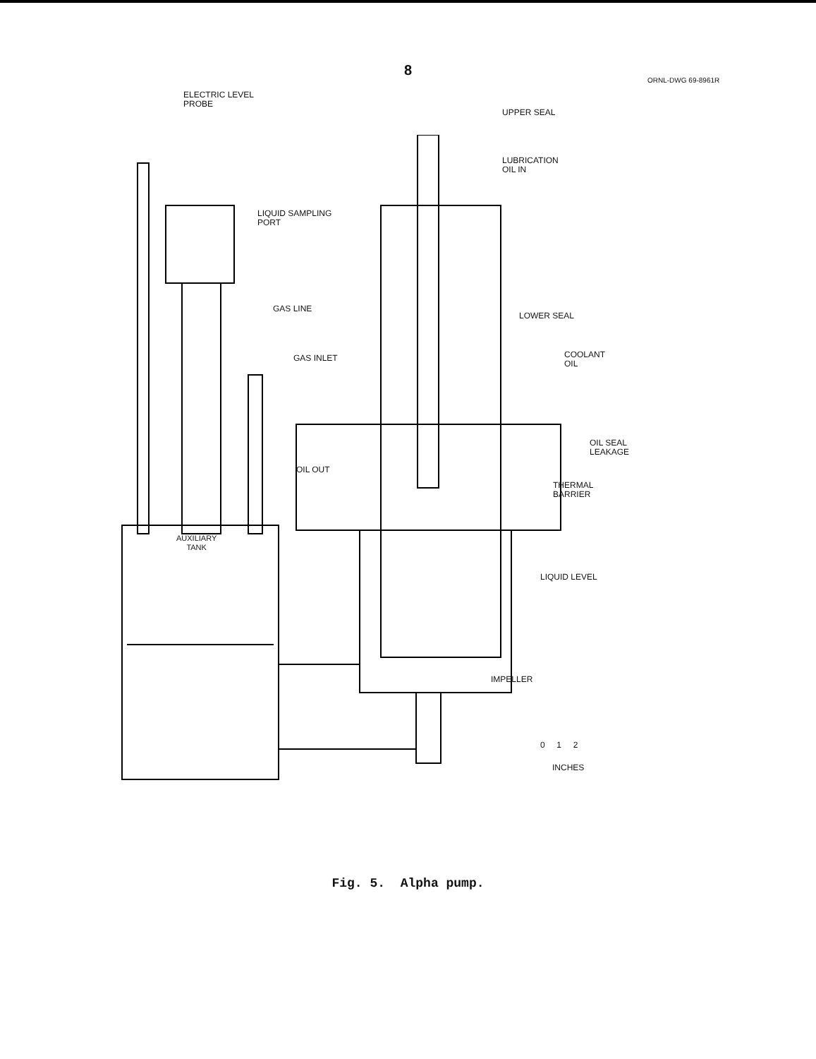8
ORNL-DWG 69-8961R
ELECTRIC LEVEL
PROBE
UPPER SEAL
LUBRICATION
OIL IN
LIQUID SAMPLING
PORT
GAS LINE
LOWER SEAL
COOLANT
OIL
GAS INLET
OIL SEAL
LEAKAGE
OIL OUT
THERMAL
BARRIER
AUXILIARY
TANK
LIQUID LEVEL
IMPELLER
0 1 2
INCHES
Fig. 5. Alpha pump.